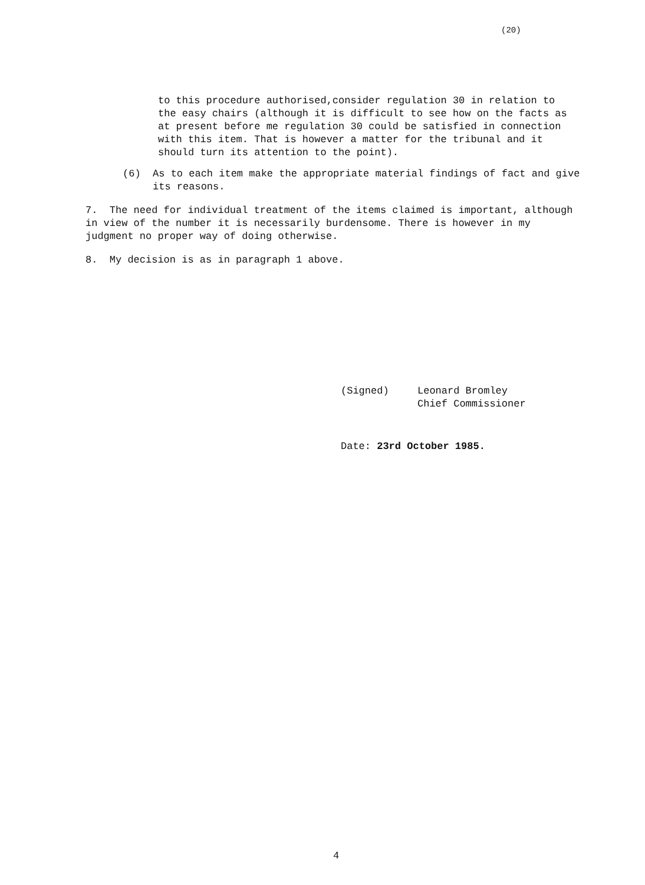(20)
to this procedure authorised,consider regulation 30 in relation to the easy chairs (although it is difficult to see how on the facts as at present before me regulation 30 could be satisfied in connection with this item. That is however a matter for the tribunal and it should turn its attention to the point).
(6) As to each item make the appropriate material findings of fact and give its reasons.
7. The need for individual treatment of the items claimed is important, although in view of the number it is necessarily burdensome. There is however in my judgment no proper way of doing otherwise.
8. My decision is as in paragraph 1 above.
(Signed) Leonard Bromley
Chief Commissioner
Date: 23rd October 1985.
4